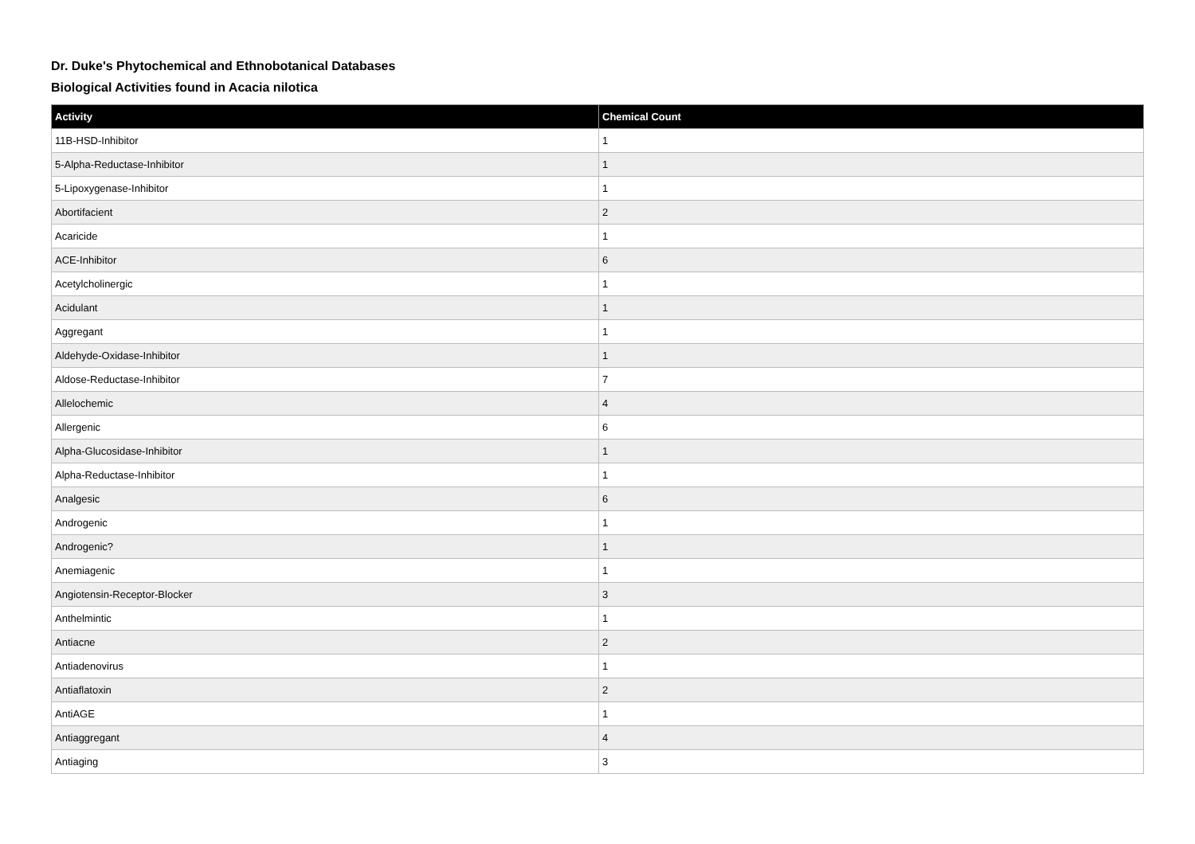Dr. Duke's Phytochemical and Ethnobotanical Databases
Biological Activities found in Acacia nilotica
| Activity | Chemical Count |
| --- | --- |
| 11B-HSD-Inhibitor | 1 |
| 5-Alpha-Reductase-Inhibitor | 1 |
| 5-Lipoxygenase-Inhibitor | 1 |
| Abortifacient | 2 |
| Acaricide | 1 |
| ACE-Inhibitor | 6 |
| Acetylcholinergic | 1 |
| Acidulant | 1 |
| Aggregant | 1 |
| Aldehyde-Oxidase-Inhibitor | 1 |
| Aldose-Reductase-Inhibitor | 7 |
| Allelochemic | 4 |
| Allergenic | 6 |
| Alpha-Glucosidase-Inhibitor | 1 |
| Alpha-Reductase-Inhibitor | 1 |
| Analgesic | 6 |
| Androgenic | 1 |
| Androgenic? | 1 |
| Anemiagenic | 1 |
| Angiotensin-Receptor-Blocker | 3 |
| Anthelmintic | 1 |
| Antiacne | 2 |
| Antiadenovirus | 1 |
| Antiaflatoxin | 2 |
| AntiAGE | 1 |
| Antiaggregant | 4 |
| Antiaging | 3 |